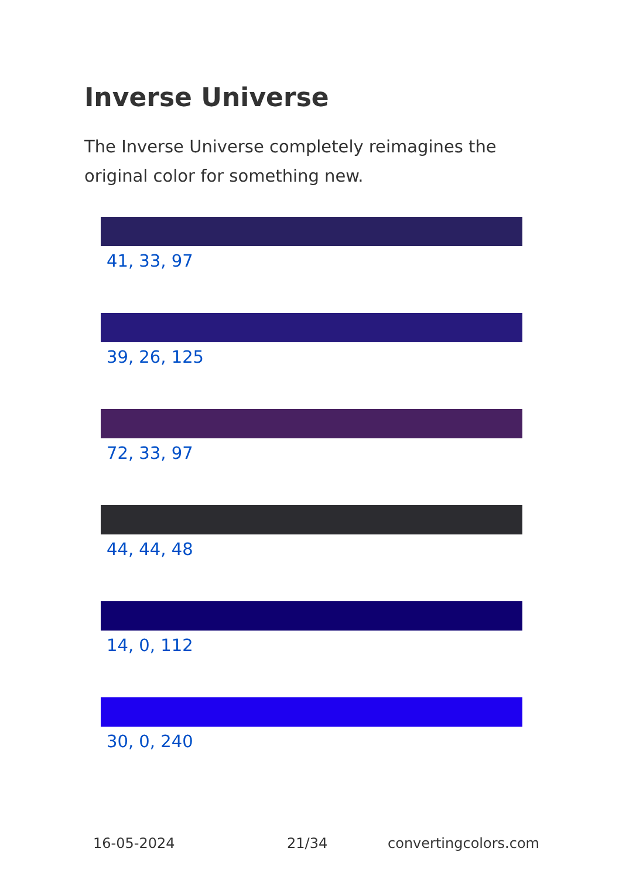Inverse Universe
The Inverse Universe completely reimagines the original color for something new.
41, 33, 97
39, 26, 125
72, 33, 97
44, 44, 48
14, 0, 112
30, 0, 240
16-05-2024 21/34 convertingcolors.com